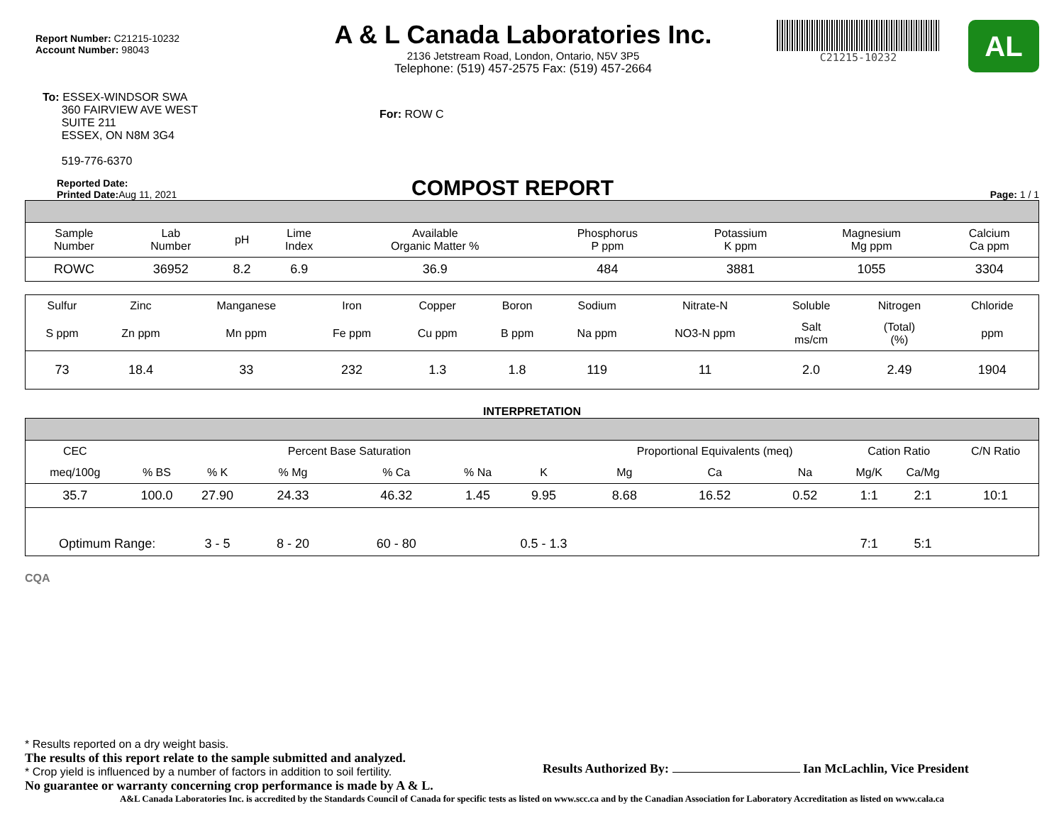Report Number: C21215-10232
Account Number: 98043
A & L Canada Laboratories Inc.
2136 Jetstream Road, London, Ontario, N5V 3P5
Telephone: (519) 457-2575 Fax: (519) 457-2664
C21215-10232
AL
To: ESSEX-WINDSOR SWA
360 FAIRVIEW AVE WEST
SUITE 211
ESSEX, ON N8M 3G4
519-776-6370
For: ROW C
Reported Date:
Printed Date: Aug 11, 2021
COMPOST REPORT
Page: 1 / 1
| Sample Number | Lab Number | pH | Lime Index | Available Organic Matter % | Phosphorus P ppm | Potassium K ppm | Magnesium Mg ppm | Calcium Ca ppm |
| --- | --- | --- | --- | --- | --- | --- | --- | --- |
| ROWC | 36952 | 8.2 | 6.9 | 36.9 | 484 | 3881 | 1055 | 3304 |
| Sulfur | Zinc | Manganese | Iron | Copper | Boron | Sodium | Nitrate-N | Soluble | Nitrogen | Chloride |
| --- | --- | --- | --- | --- | --- | --- | --- | --- | --- | --- |
| S ppm | Zn ppm | Mn ppm | Fe ppm | Cu ppm | B ppm | Na ppm | NO3-N ppm | Salt ms/cm | (Total) (%) | ppm |
| 73 | 18.4 | 33 | 232 | 1.3 | 1.8 | 119 | 11 | 2.0 | 2.49 | 1904 |
INTERPRETATION
| CEC | | | Percent Base Saturation | | | | Proportional Equivalents (meq) | | | Cation Ratio | | C/N Ratio |
| meq/100g | % BS | % K | % Mg | % Ca | % Na | K | Mg | Ca | Na | Mg/K | Ca/Mg | |
| 35.7 | 100.0 | 27.90 | 24.33 | 46.32 | 1.45 | 9.95 | 8.68 | 16.52 | 0.52 | 1:1 | 2:1 | 10:1 |
| Optimum Range: | | 3 - 5 | 8 - 20 | 60 - 80 | | 0.5 - 1.3 | | | | 7:1 | 5:1 | |
CQA
* Results reported on a dry weight basis.
The results of this report relate to the sample submitted and analyzed.
* Crop yield is influenced by a number of factors in addition to soil fertility.
No guarantee or warranty concerning crop performance is made by A & L.
Results Authorized By: Ian McLachlin, Vice President
A&L Canada Laboratories Inc. is accredited by the Standards Council of Canada for specific tests as listed on www.scc.ca and by the Canadian Association for Laboratory Accreditation as listed on www.cala.ca